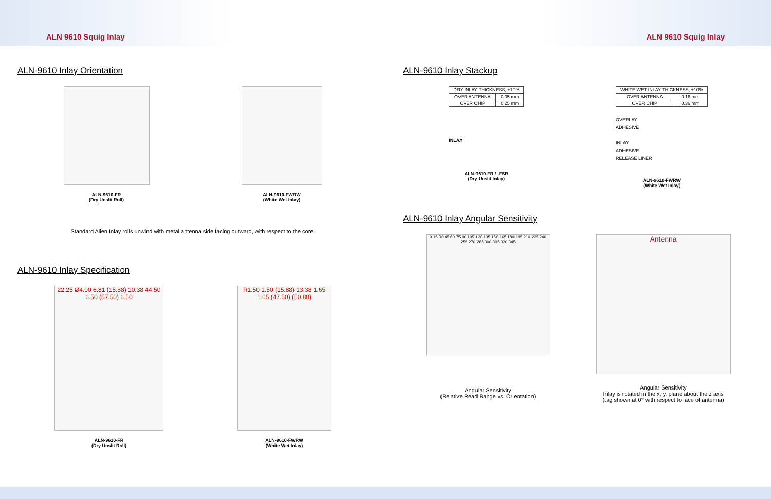ALN 9610 Squig Inlay ALN 9610 Squig Inlay
ALN-9610 Inlay Orientation
ALN-9610-FR
(Dry Unslit Roll)
ALN-9610-FWRW
(White Wet Inlay)
Standard Alien Inlay rolls unwind with metal antenna side facing outward, with respect to the core.
ALN-9610 Inlay Specification
22.25 Ø4.00 6.81 (15.88) 10.38 44.50 6.50 (57.50) 6.50
ALN-9610-FR
(Dry Unslit Roll)
R1.50 1.50 (15.88) 13.38 1.65 1.65 (47.50) (50.80)
ALN-9610-FWRW
(White Wet Inlay)
ALN-9610 Inlay Stackup
| DRY INLAY THICKNESS, ±10% | |
| --- | --- |
| OVER ANTENNA | 0.05 mm |
| OVER CHIP | 0.25 mm |
INLAY
ALN-9610-FR / -FSR
(Dry Unslit Inlay)
| WHITE WET INLAY THICKNESS, ±10% | |
| --- | --- |
| OVER ANTENNA | 0.16 mm |
| OVER CHIP | 0.36 mm |
OVERLAY
ADHESIVE
INLAY
ADHESIVE
RELEASE LINER
ALN-9610-FWRW
(White Wet Inlay)
ALN-9610 Inlay Angular Sensitivity
0 15 30 45 60 75 90 105 120 135 150 165 180 195 210 225 240 255 270 285 300 315 330 345
Angular Sensitivity
(Relative Read Range vs. Orientation)
Antenna
Angular Sensitivity
Inlay is rotated in the x, y, plane about the z axis
(tag shown at 0° with respect to face of antenna)